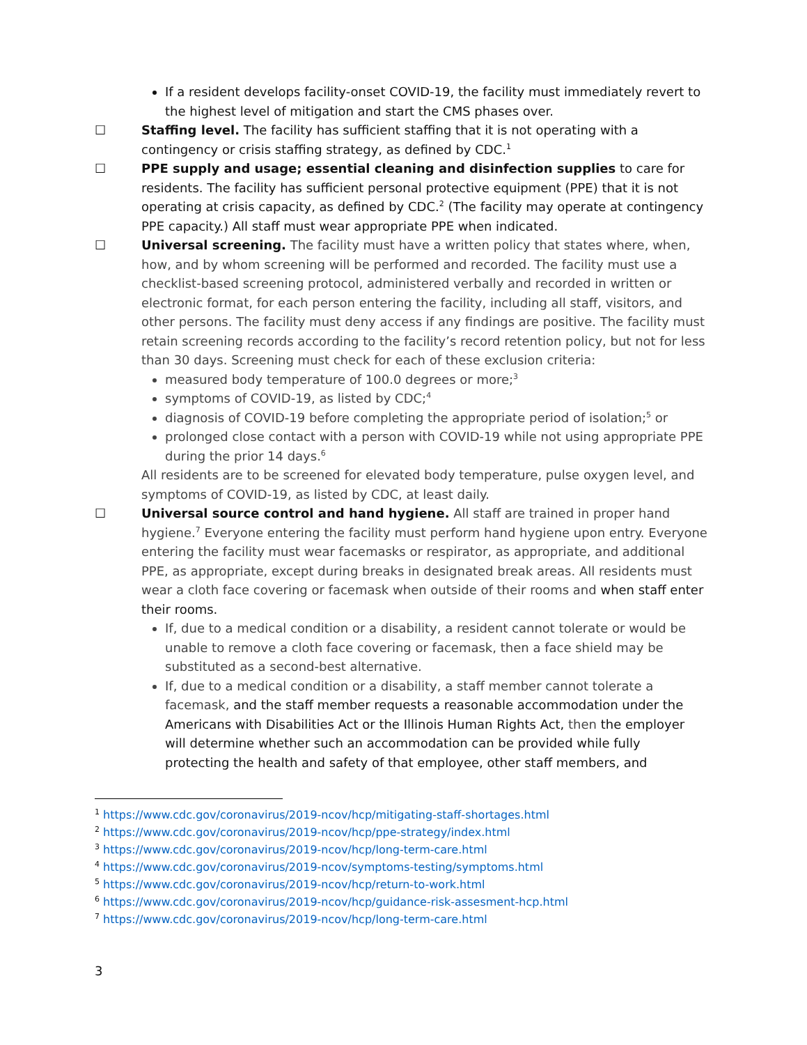If a resident develops facility-onset COVID-19, the facility must immediately revert to the highest level of mitigation and start the CMS phases over.
☐ Staffing level. The facility has sufficient staffing that it is not operating with a contingency or crisis staffing strategy, as defined by CDC.<sup>1</sup>
☐ PPE supply and usage; essential cleaning and disinfection supplies to care for residents. The facility has sufficient personal protective equipment (PPE) that it is not operating at crisis capacity, as defined by CDC.<sup>2</sup> (The facility may operate at contingency PPE capacity.) All staff must wear appropriate PPE when indicated.
☐ Universal screening. The facility must have a written policy that states where, when, how, and by whom screening will be performed and recorded. The facility must use a checklist-based screening protocol, administered verbally and recorded in written or electronic format, for each person entering the facility, including all staff, visitors, and other persons. The facility must deny access if any findings are positive. The facility must retain screening records according to the facility’s record retention policy, but not for less than 30 days. Screening must check for each of these exclusion criteria:
measured body temperature of 100.0 degrees or more;<sup>3</sup>
symptoms of COVID-19, as listed by CDC;<sup>4</sup>
diagnosis of COVID-19 before completing the appropriate period of isolation;<sup>5</sup> or
prolonged close contact with a person with COVID-19 while not using appropriate PPE during the prior 14 days.<sup>6</sup>
All residents are to be screened for elevated body temperature, pulse oxygen level, and symptoms of COVID-19, as listed by CDC, at least daily.
☐ Universal source control and hand hygiene. All staff are trained in proper hand hygiene.<sup>7</sup> Everyone entering the facility must perform hand hygiene upon entry. Everyone entering the facility must wear facemasks or respirator, as appropriate, and additional PPE, as appropriate, except during breaks in designated break areas. All residents must wear a cloth face covering or facemask when outside of their rooms and when staff enter their rooms.
If, due to a medical condition or a disability, a resident cannot tolerate or would be unable to remove a cloth face covering or facemask, then a face shield may be substituted as a second-best alternative.
If, due to a medical condition or a disability, a staff member cannot tolerate a facemask, and the staff member requests a reasonable accommodation under the Americans with Disabilities Act or the Illinois Human Rights Act, then the employer will determine whether such an accommodation can be provided while fully protecting the health and safety of that employee, other staff members, and
<sup>1</sup> https://www.cdc.gov/coronavirus/2019-ncov/hcp/mitigating-staff-shortages.html
<sup>2</sup> https://www.cdc.gov/coronavirus/2019-ncov/hcp/ppe-strategy/index.html
<sup>3</sup> https://www.cdc.gov/coronavirus/2019-ncov/hcp/long-term-care.html
<sup>4</sup> https://www.cdc.gov/coronavirus/2019-ncov/symptoms-testing/symptoms.html
<sup>5</sup> https://www.cdc.gov/coronavirus/2019-ncov/hcp/return-to-work.html
<sup>6</sup> https://www.cdc.gov/coronavirus/2019-ncov/hcp/guidance-risk-assesment-hcp.html
<sup>7</sup> https://www.cdc.gov/coronavirus/2019-ncov/hcp/long-term-care.html
3